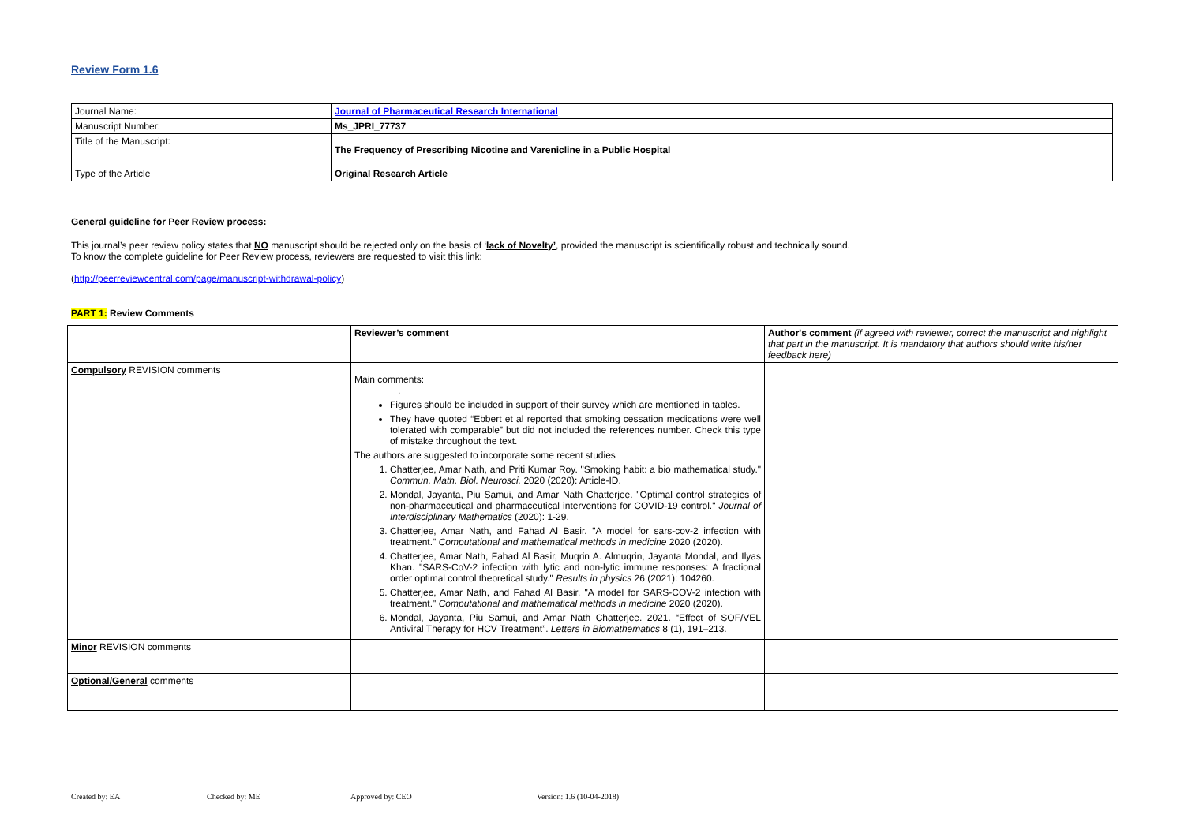Review Form 1.6
| Journal Name: | Journal of Pharmaceutical Research International |
| Manuscript Number: | Ms_JPRI_77737 |
| Title of the Manuscript: | The Frequency of Prescribing Nicotine and Varenicline in a Public Hospital |
| Type of the Article | Original Research Article |
General guideline for Peer Review process:
This journal’s peer review policy states that NO manuscript should be rejected only on the basis of ‘lack of Novelty’, provided the manuscript is scientifically robust and technically sound.
To know the complete guideline for Peer Review process, reviewers are requested to visit this link:
(http://peerreviewcentral.com/page/manuscript-withdrawal-policy)
PART 1: Review Comments
| | Reviewer’s comment | Author's comment (if agreed with reviewer, correct the manuscript and highlight that part in the manuscript. It is mandatory that authors should write his/her feedback here) |
| Compulsory REVISION comments | Main comments: . Figures should be included in support of their survey which are mentioned in tables. They have quoted “Ebbert et al reported that smoking cessation medications were well tolerated with comparable” but did not included the references number. Check this type of mistake throughout the text. The authors are suggested to incorporate some recent studies 1. Chatterjee, Amar Nath, and Priti Kumar Roy. "Smoking habit: a bio mathematical study." Commun. Math. Biol. Neurosci. 2020 (2020): Article-ID. 2. Mondal, Jayanta, Piu Samui, and Amar Nath Chatterjee. "Optimal control strategies of non-pharmaceutical and pharmaceutical interventions for COVID-19 control." Journal of Interdisciplinary Mathematics (2020): 1-29. 3. Chatterjee, Amar Nath, and Fahad Al Basir. "A model for sars-cov-2 infection with treatment." Computational and mathematical methods in medicine 2020 (2020). 4. Chatterjee, Amar Nath, Fahad Al Basir, Muqrin A. Almuqrin, Jayanta Mondal, and Ilyas Khan. "SARS-CoV-2 infection with lytic and non-lytic immune responses: A fractional order optimal control theoretical study." Results in physics 26 (2021): 104260. 5. Chatterjee, Amar Nath, and Fahad Al Basir. "A model for SARS-COV-2 infection with treatment." Computational and mathematical methods in medicine 2020 (2020). 6. Mondal, Jayanta, Piu Samui, and Amar Nath Chatterjee. 2021. “Effect of SOF/VEL Antiviral Therapy for HCV Treatment”. Letters in Biomathematics 8 (1), 191–213. | |
| Minor REVISION comments | | |
| Optional/General comments | | |
Created by: EA Checked by: ME Approved by: CEO Version: 1.6 (10-04-2018)